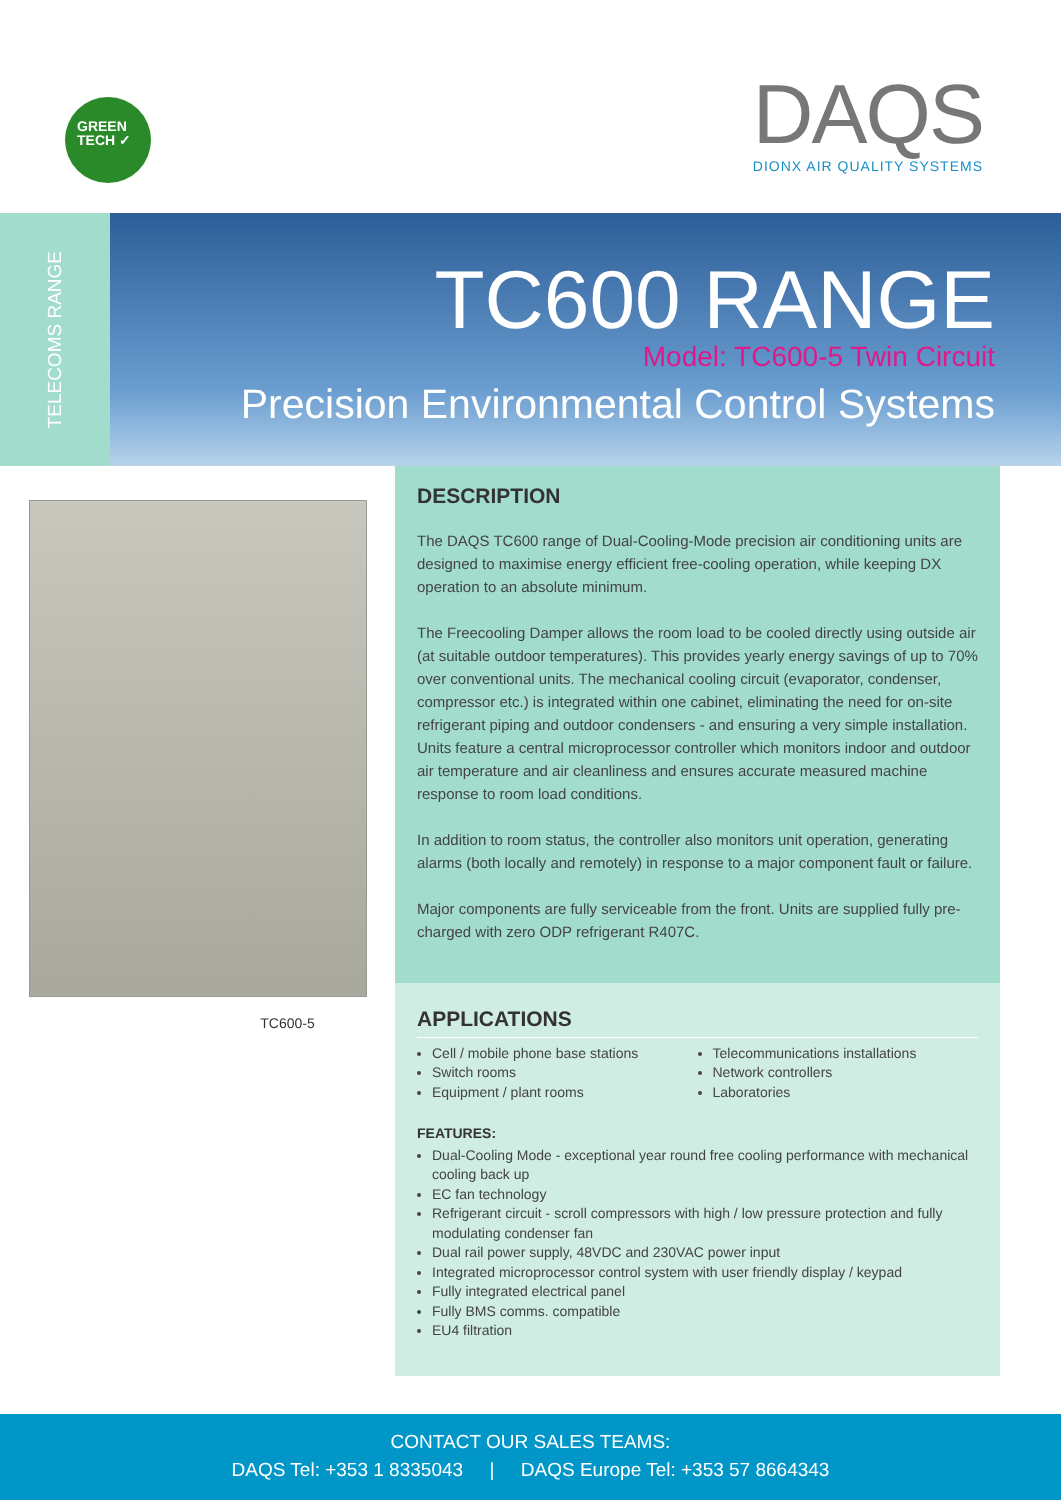GREEN
TECH ✓
DAQS
DIONX AIR QUALITY SYSTEMS
TELECOMS RANGE
TC600 RANGE
Model: TC600-5 Twin Circuit
Precision Environmental Control Systems
TC600-5
DESCRIPTION
The DAQS TC600 range of Dual-Cooling-Mode precision air conditioning units are designed to maximise energy efficient free-cooling operation, while keeping DX operation to an absolute minimum.
The Freecooling Damper allows the room load to be cooled directly using outside air (at suitable outdoor temperatures). This provides yearly energy savings of up to 70% over conventional units. The mechanical cooling circuit (evaporator, condenser, compressor etc.) is integrated within one cabinet, eliminating the need for on-site refrigerant piping and outdoor condensers - and ensuring a very simple installation. Units feature a central microprocessor controller which monitors indoor and outdoor air temperature and air cleanliness and ensures accurate measured machine response to room load conditions.
In addition to room status, the controller also monitors unit operation, generating alarms (both locally and remotely) in response to a major component fault or failure.
Major components are fully serviceable from the front. Units are supplied fully pre-charged with zero ODP refrigerant R407C.
APPLICATIONS
Cell / mobile phone base stations
Switch rooms
Equipment / plant rooms
Telecommunications installations
Network controllers
Laboratories
FEATURES:
Dual-Cooling Mode - exceptional year round free cooling performance with mechanical cooling back up
EC fan technology
Refrigerant circuit - scroll compressors with high / low pressure protection and fully modulating condenser fan
Dual rail power supply, 48VDC and 230VAC power input
Integrated microprocessor control system with user friendly display / keypad
Fully integrated electrical panel
Fully BMS comms. compatible
EU4 filtration
CONTACT OUR SALES TEAMS:
DAQS Tel: +353 1 8335043 | DAQS Europe Tel: +353 57 8664343